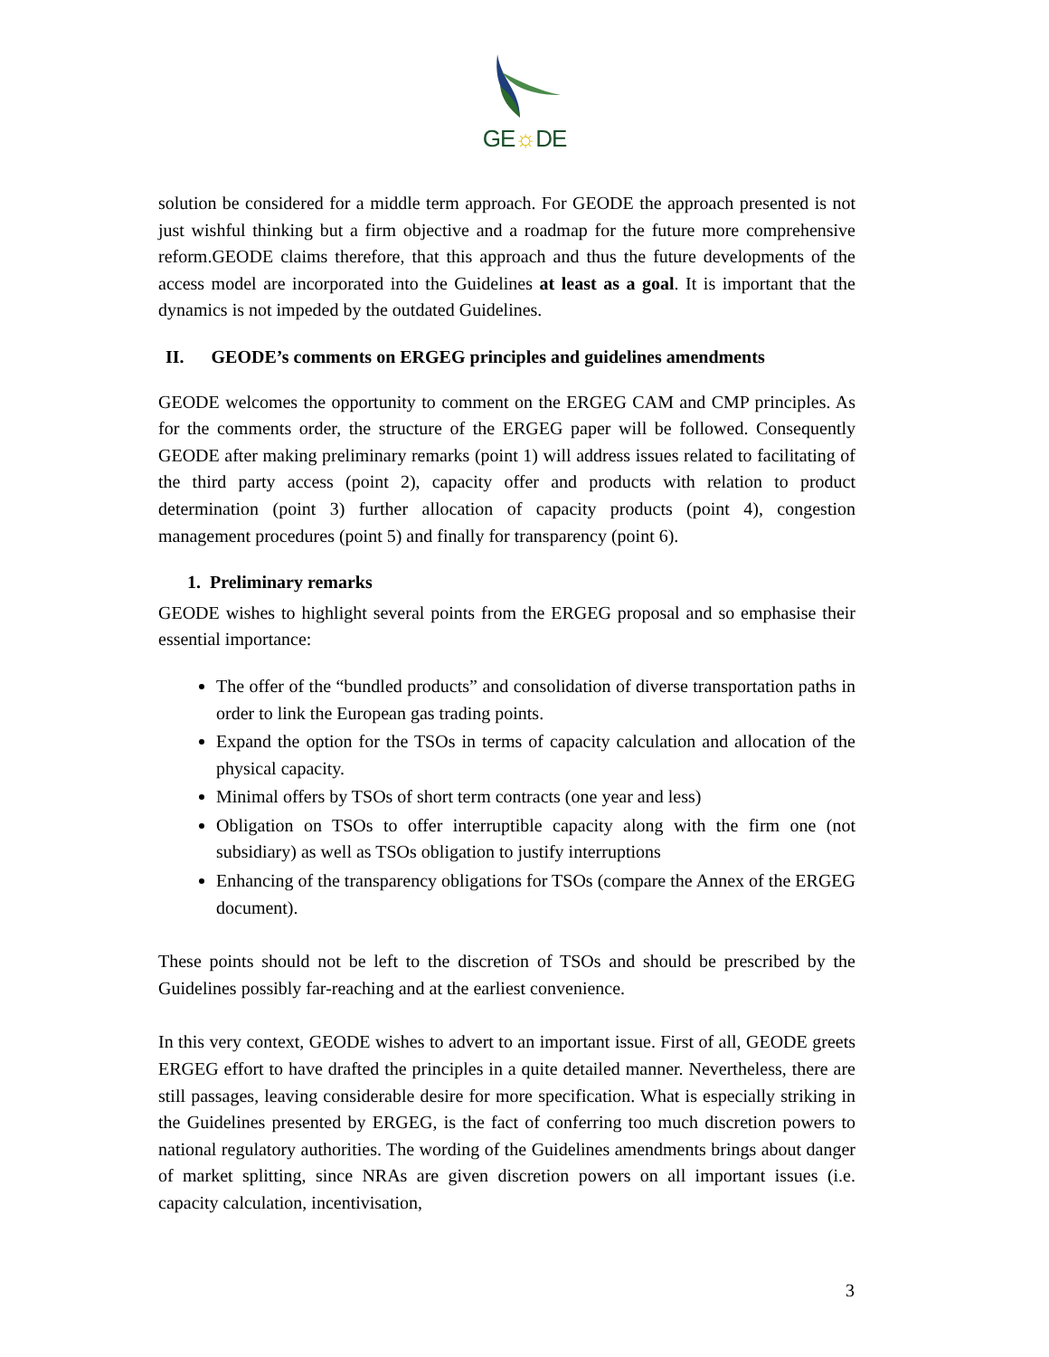GE☼DE
solution be considered for a middle term approach. For GEODE the approach presented is not just wishful thinking but a firm objective and a roadmap for the future more comprehensive reform.GEODE claims therefore, that this approach and thus the future developments of the access model are incorporated into the Guidelines at least as a goal. It is important that the dynamics is not impeded by the outdated Guidelines.
II. GEODE’s comments on ERGEG principles and guidelines amendments
GEODE welcomes the opportunity to comment on the ERGEG CAM and CMP principles. As for the comments order, the structure of the ERGEG paper will be followed. Consequently GEODE after making preliminary remarks (point 1) will address issues related to facilitating of the third party access (point 2), capacity offer and products with relation to product determination (point 3) further allocation of capacity products (point 4), congestion management procedures (point 5) and finally for transparency (point 6).
1. Preliminary remarks
GEODE wishes to highlight several points from the ERGEG proposal and so emphasise their essential importance:
The offer of the “bundled products” and consolidation of diverse transportation paths in order to link the European gas trading points.
Expand the option for the TSOs in terms of capacity calculation and allocation of the physical capacity.
Minimal offers by TSOs of short term contracts (one year and less)
Obligation on TSOs to offer interruptible capacity along with the firm one (not subsidiary) as well as TSOs obligation to justify interruptions
Enhancing of the transparency obligations for TSOs (compare the Annex of the ERGEG document).
These points should not be left to the discretion of TSOs and should be prescribed by the Guidelines possibly far-reaching and at the earliest convenience.
In this very context, GEODE wishes to advert to an important issue. First of all, GEODE greets ERGEG effort to have drafted the principles in a quite detailed manner. Nevertheless, there are still passages, leaving considerable desire for more specification. What is especially striking in the Guidelines presented by ERGEG, is the fact of conferring too much discretion powers to national regulatory authorities. The wording of the Guidelines amendments brings about danger of market splitting, since NRAs are given discretion powers on all important issues (i.e. capacity calculation, incentivisation,
3